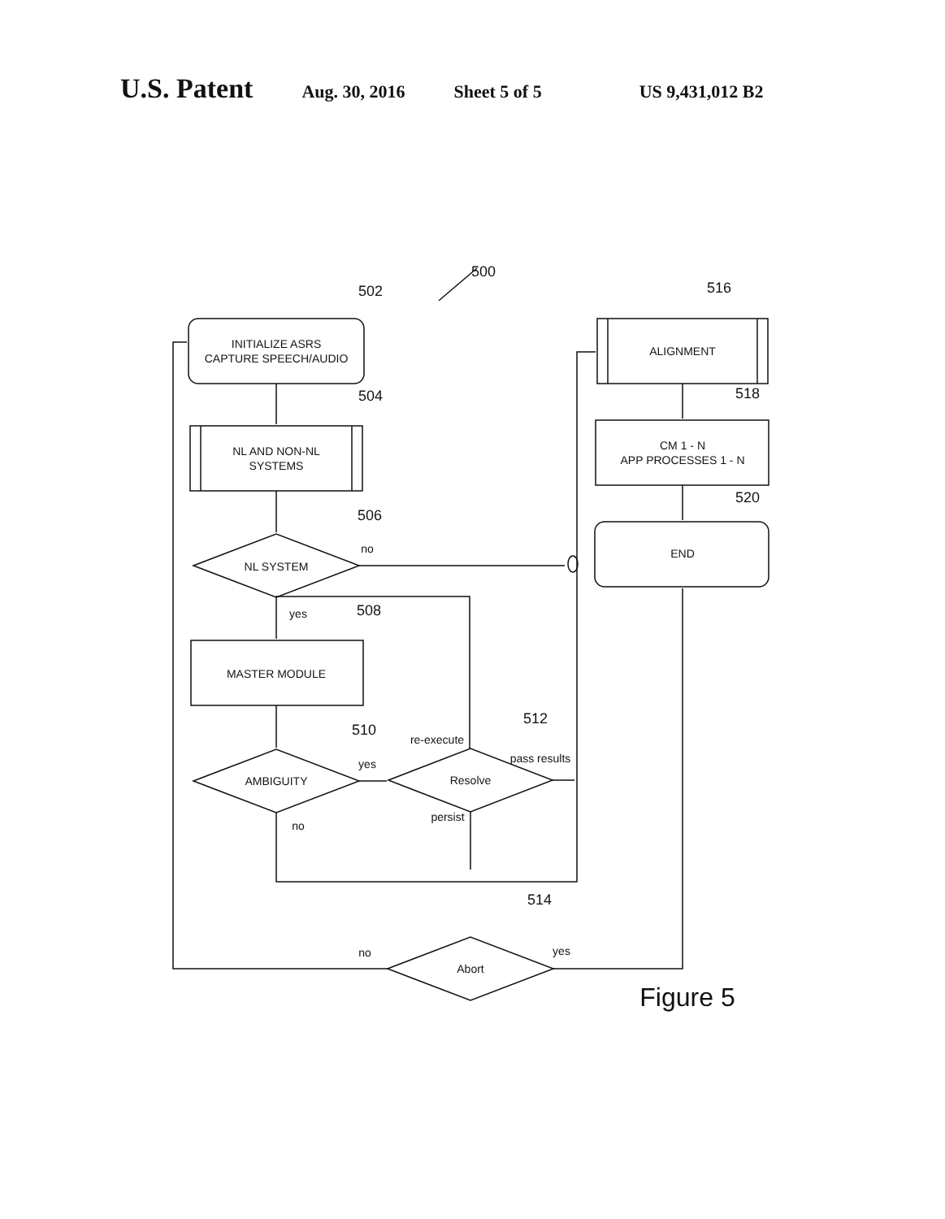U.S. Patent
Aug. 30, 2016 Sheet 5 of 5 US 9,431,012 B2
500
502
516
INITIALIZE ASRS
CAPTURE SPEECH/AUDIO
ALIGNMENT
504
518
NL AND NON-NL
SYSTEMS
CM 1 - N
APP PROCESSES 1 - N
506
520
no
NL SYSTEM
END
yes
508
MASTER MODULE
512
510
re-execute
pass results
yes
AMBIGUITY
Resolve
persist
no
514
no
yes
Abort
Figure 5